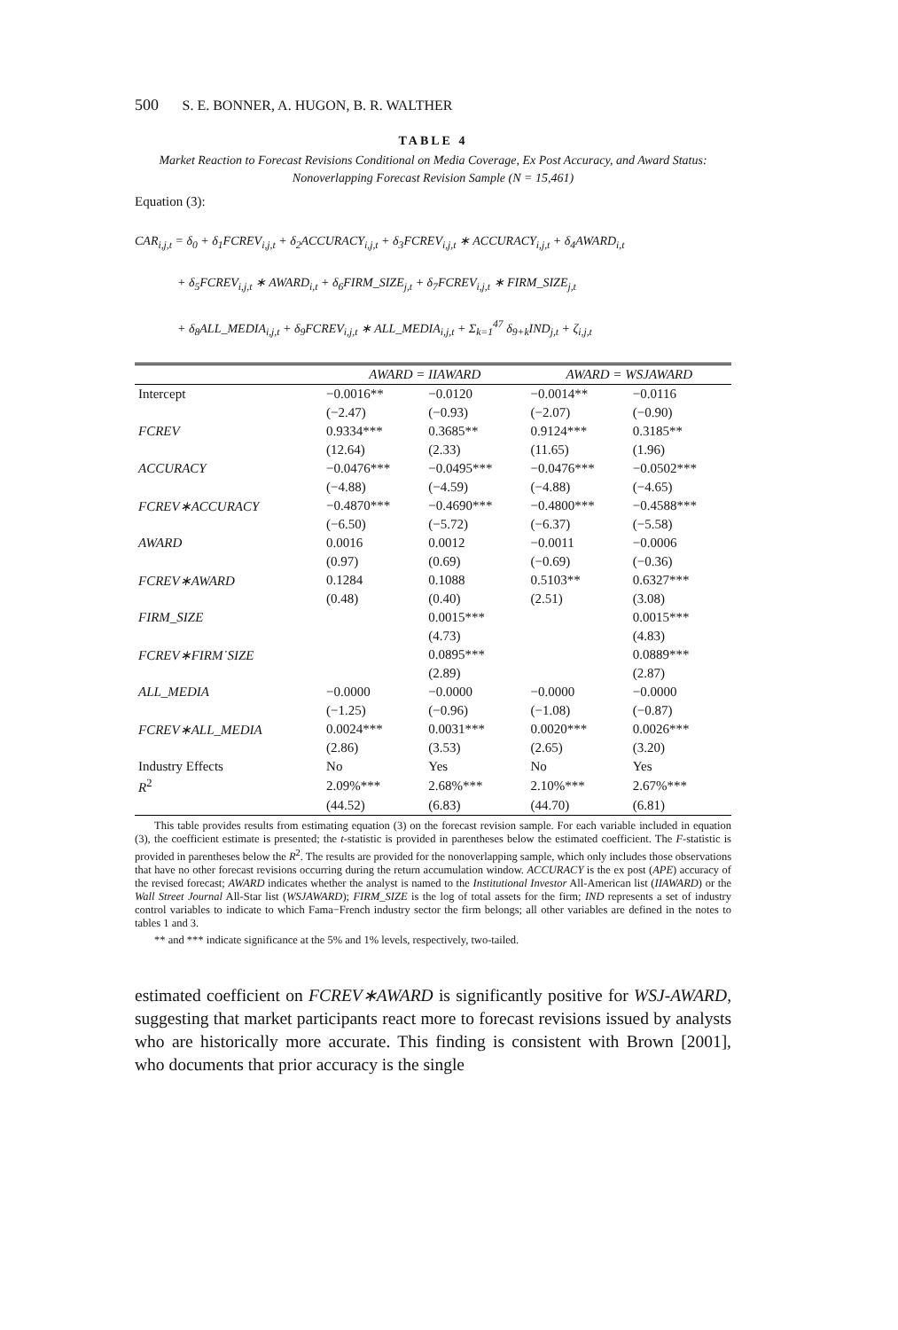500 S. E. BONNER, A. HUGON, B. R. WALTHER
TABLE 4
Market Reaction to Forecast Revisions Conditional on Media Coverage, Ex Post Accuracy, and Award Status: Nonoverlapping Forecast Revision Sample (N = 15,461)
Equation (3):
CAR<sub>i,j,t</sub> = δ<sub>0</sub> + δ<sub>1</sub>FCREV<sub>i,j,t</sub> + δ<sub>2</sub>ACCURACY<sub>i,j,t</sub> + δ<sub>3</sub>FCREV<sub>i,j,t</sub> ∗ ACCURACY<sub>i,j,t</sub> + δ<sub>4</sub>AWARD<sub>i,t</sub>
+ δ<sub>5</sub>FCREV<sub>i,j,t</sub> ∗ AWARD<sub>i,t</sub> + δ<sub>6</sub>FIRM_SIZE<sub>j,t</sub> + δ<sub>7</sub>FCREV<sub>i,j,t</sub> ∗ FIRM_SIZE<sub>j,t</sub>
+ δ<sub>8</sub>ALL_MEDIA<sub>i,j,t</sub> + δ<sub>9</sub>FCREV<sub>i,j,t</sub> ∗ ALL_MEDIA<sub>i,j,t</sub> + Σ<sub>k=1</sub><sup>47</sup> δ<sub>9+k</sub>IND<sub>j,t</sub> + ζ<sub>i,j,t</sub>
| | AWARD = IIAWARD | | AWARD = WSJAWARD | |
| --- | --- | --- | --- | --- |
| Intercept | −0.0016** | −0.0120 | −0.0014** | −0.0116 |
| | (−2.47) | (−0.93) | (−2.07) | (−0.90) |
| FCREV | 0.9334*** | 0.3685** | 0.9124*** | 0.3185** |
| | (12.64) | (2.33) | (11.65) | (1.96) |
| ACCURACY | −0.0476*** | −0.0495*** | −0.0476*** | −0.0502*** |
| | (−4.88) | (−4.59) | (−4.88) | (−4.65) |
| FCREV∗ACCURACY | −0.4870*** | −0.4690*** | −0.4800*** | −0.4588*** |
| | (−6.50) | (−5.72) | (−6.37) | (−5.58) |
| AWARD | 0.0016 | 0.0012 | −0.0011 | −0.0006 |
| | (0.97) | (0.69) | (−0.69) | (−0.36) |
| FCREV∗AWARD | 0.1284 | 0.1088 | 0.5103** | 0.6327*** |
| | (0.48) | (0.40) | (2.51) | (3.08) |
| FIRM_SIZE | | 0.0015*** | | 0.0015*** |
| | | (4.73) | | (4.83) |
| FCREV∗FIRM˙SIZE | | 0.0895*** | | 0.0889*** |
| | | (2.89) | | (2.87) |
| ALL_MEDIA | −0.0000 | −0.0000 | −0.0000 | −0.0000 |
| | (−1.25) | (−0.96) | (−1.08) | (−0.87) |
| FCREV∗ALL_MEDIA | 0.0024*** | 0.0031*** | 0.0020*** | 0.0026*** |
| | (2.86) | (3.53) | (2.65) | (3.20) |
| Industry Effects | No | Yes | No | Yes |
| R<sup>2</sup> | 2.09%*** | 2.68%*** | 2.10%*** | 2.67%*** |
| | (44.52) | (6.83) | (44.70) | (6.81) |
This table provides results from estimating equation (3) on the forecast revision sample. For each variable included in equation (3), the coefficient estimate is presented; the t-statistic is provided in parentheses below the estimated coefficient. The F-statistic is provided in parentheses below the R<sup>2</sup>. The results are provided for the nonoverlapping sample, which only includes those observations that have no other forecast revisions occurring during the return accumulation window. ACCURACY is the ex post (APE) accuracy of the revised forecast; AWARD indicates whether the analyst is named to the Institutional Investor All-American list (IIAWARD) or the Wall Street Journal All-Star list (WSJAWARD); FIRM_SIZE is the log of total assets for the firm; IND represents a set of industry control variables to indicate to which Fama−French industry sector the firm belongs; all other variables are defined in the notes to tables 1 and 3.
** and *** indicate significance at the 5% and 1% levels, respectively, two-tailed.
estimated coefficient on FCREV∗AWARD is significantly positive for WSJ-AWARD, suggesting that market participants react more to forecast revisions issued by analysts who are historically more accurate. This finding is consistent with Brown [2001], who documents that prior accuracy is the single